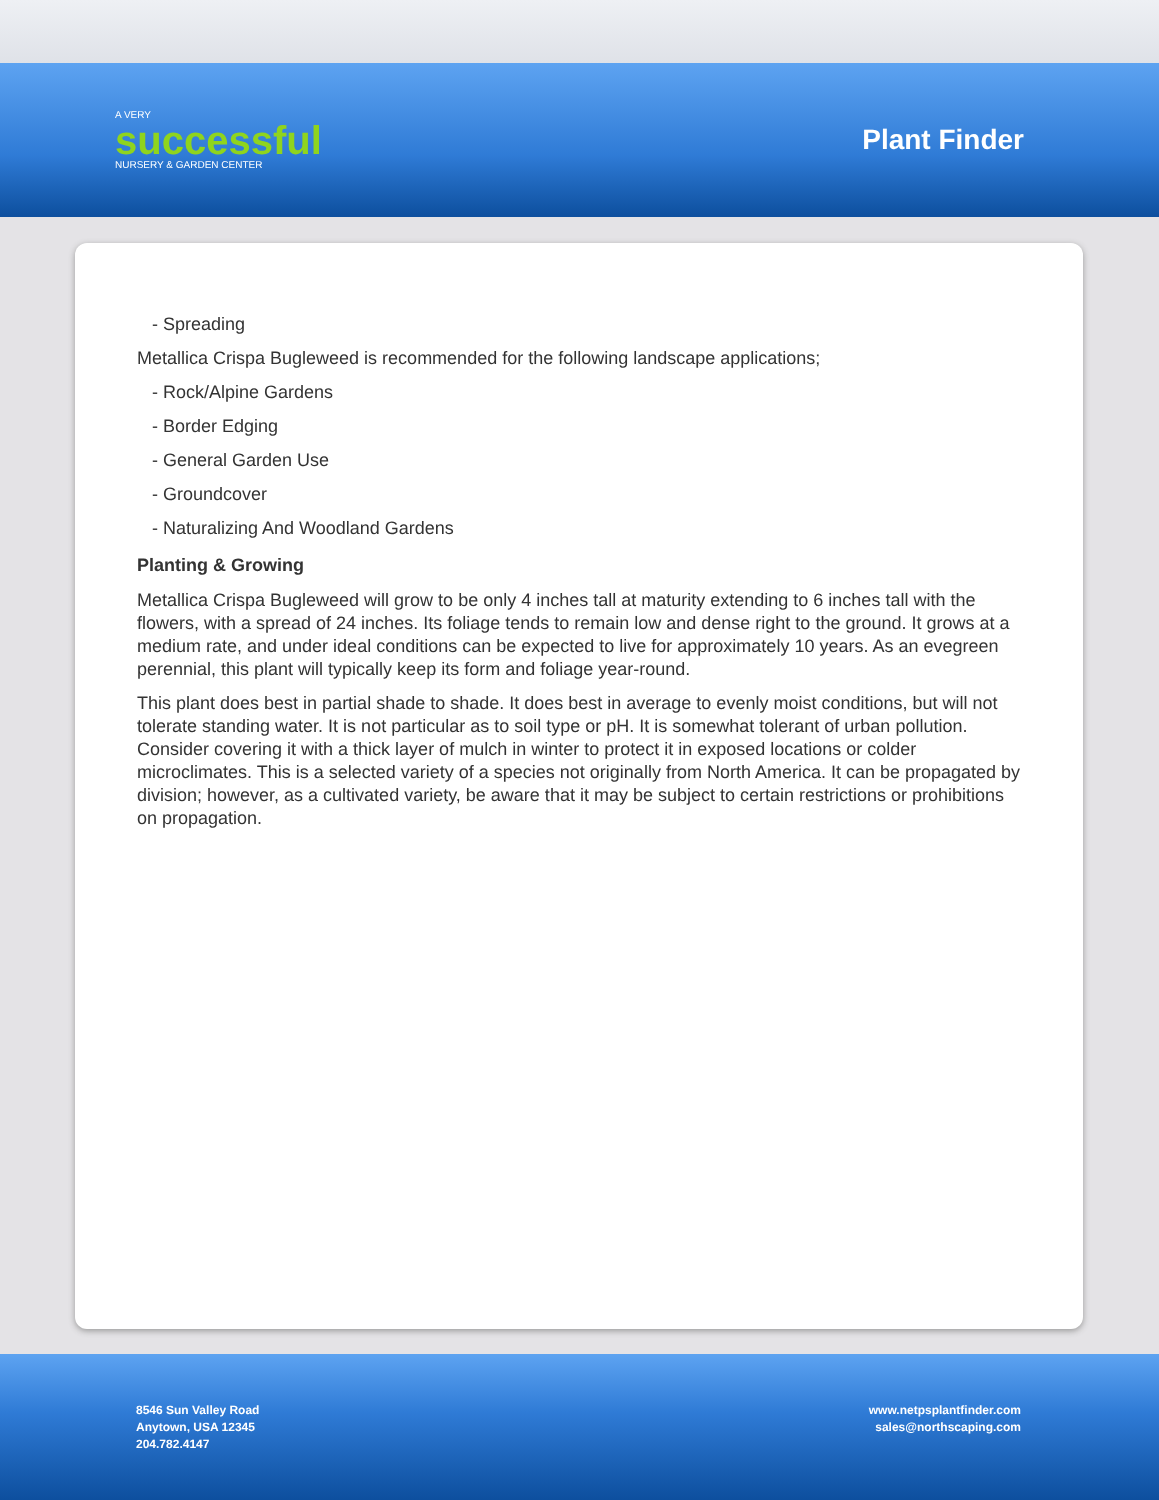A VERY
successful
NURSERY & GARDEN CENTER
Plant Finder
- Spreading
Metallica Crispa Bugleweed is recommended for the following landscape applications;
- Rock/Alpine Gardens
- Border Edging
- General Garden Use
- Groundcover
- Naturalizing And Woodland Gardens
Planting & Growing
Metallica Crispa Bugleweed will grow to be only 4 inches tall at maturity extending to 6 inches tall with the flowers, with a spread of 24 inches. Its foliage tends to remain low and dense right to the ground. It grows at a medium rate, and under ideal conditions can be expected to live for approximately 10 years. As an evegreen perennial, this plant will typically keep its form and foliage year-round.
This plant does best in partial shade to shade. It does best in average to evenly moist conditions, but will not tolerate standing water. It is not particular as to soil type or pH. It is somewhat tolerant of urban pollution. Consider covering it with a thick layer of mulch in winter to protect it in exposed locations or colder microclimates. This is a selected variety of a species not originally from North America. It can be propagated by division; however, as a cultivated variety, be aware that it may be subject to certain restrictions or prohibitions on propagation.
8546 Sun Valley Road
Anytown, USA 12345
204.782.4147
www.netpsplantfinder.com
sales@northscaping.com